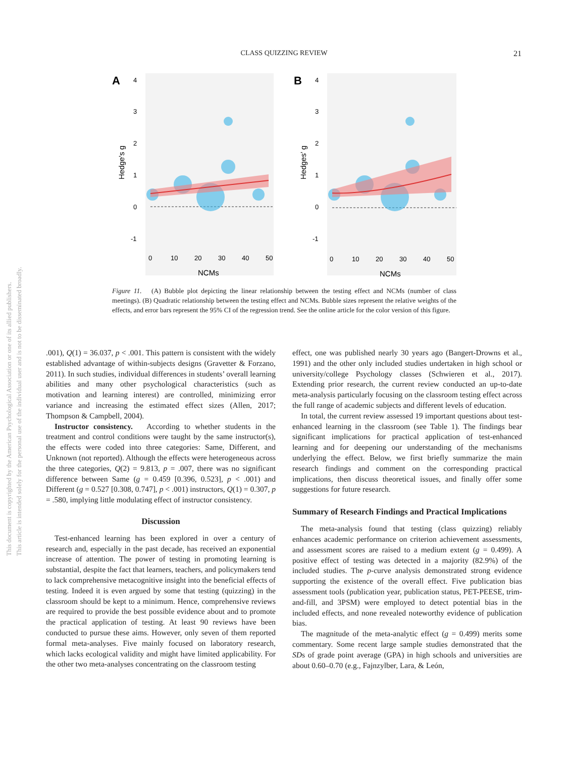This document is copyrighted by the American Psychological Association or one of its allied publishers.
This article is intended solely for the personal use of the individual user and is not to be disseminated broadly.
CLASS QUIZZING REVIEW 21
A
B
4
3
2
1
0
-1
4
3
2
1
0
-1
0
10
20
30
40
50
0
10
20
30
40
50
NCMs
NCMs
Hedge's g
Hedges' g
Figure 11. (A) Bubble plot depicting the linear relationship between the testing effect and NCMs (number of class meetings). (B) Quadratic relationship between the testing effect and NCMs. Bubble sizes represent the relative weights of the effects, and error bars represent the 95% CI of the regression trend. See the online article for the color version of this figure.
.001), Q(1) = 36.037, p < .001. This pattern is consistent with the widely established advantage of within-subjects designs (Gravetter & Forzano, 2011). In such studies, individual differences in students’ overall learning abilities and many other psychological characteristics (such as motivation and learning interest) are controlled, minimizing error variance and increasing the estimated effect sizes (Allen, 2017; Thompson & Campbell, 2004).
Instructor consistency. According to whether students in the treatment and control conditions were taught by the same instructor(s), the effects were coded into three categories: Same, Different, and Unknown (not reported). Although the effects were heterogeneous across the three categories, Q(2) = 9.813, p = .007, there was no significant difference between Same (g = 0.459 [0.396, 0.523], p < .001) and Different (g = 0.527 [0.308, 0.747], p < .001) instructors, Q(1) = 0.307, p = .580, implying little modulating effect of instructor consistency.
Discussion
Test-enhanced learning has been explored in over a century of research and, especially in the past decade, has received an exponential increase of attention. The power of testing in promoting learning is substantial, despite the fact that learners, teachers, and policymakers tend to lack comprehensive metacognitive insight into the beneficial effects of testing. Indeed it is even argued by some that testing (quizzing) in the classroom should be kept to a minimum. Hence, comprehensive reviews are required to provide the best possible evidence about and to promote the practical application of testing. At least 90 reviews have been conducted to pursue these aims. However, only seven of them reported formal meta-analyses. Five mainly focused on laboratory research, which lacks ecological validity and might have limited applicability. For the other two meta-analyses concentrating on the classroom testing
effect, one was published nearly 30 years ago (Bangert-Drowns et al., 1991) and the other only included studies undertaken in high school or university/college Psychology classes (Schwieren et al., 2017). Extending prior research, the current review conducted an up-to-date meta-analysis particularly focusing on the classroom testing effect across the full range of academic subjects and different levels of education.
In total, the current review assessed 19 important questions about test-enhanced learning in the classroom (see Table 1). The findings bear significant implications for practical application of test-enhanced learning and for deepening our understanding of the mechanisms underlying the effect. Below, we first briefly summarize the main research findings and comment on the corresponding practical implications, then discuss theoretical issues, and finally offer some suggestions for future research.
Summary of Research Findings and Practical Implications
The meta-analysis found that testing (class quizzing) reliably enhances academic performance on criterion achievement assessments, and assessment scores are raised to a medium extent (g = 0.499). A positive effect of testing was detected in a majority (82.9%) of the included studies. The p-curve analysis demonstrated strong evidence supporting the existence of the overall effect. Five publication bias assessment tools (publication year, publication status, PET-PEESE, trim-and-fill, and 3PSM) were employed to detect potential bias in the included effects, and none revealed noteworthy evidence of publication bias.
The magnitude of the meta-analytic effect (g = 0.499) merits some commentary. Some recent large sample studies demonstrated that the SDs of grade point average (GPA) in high schools and universities are about 0.60–0.70 (e.g., Fajnzylber, Lara, & León,